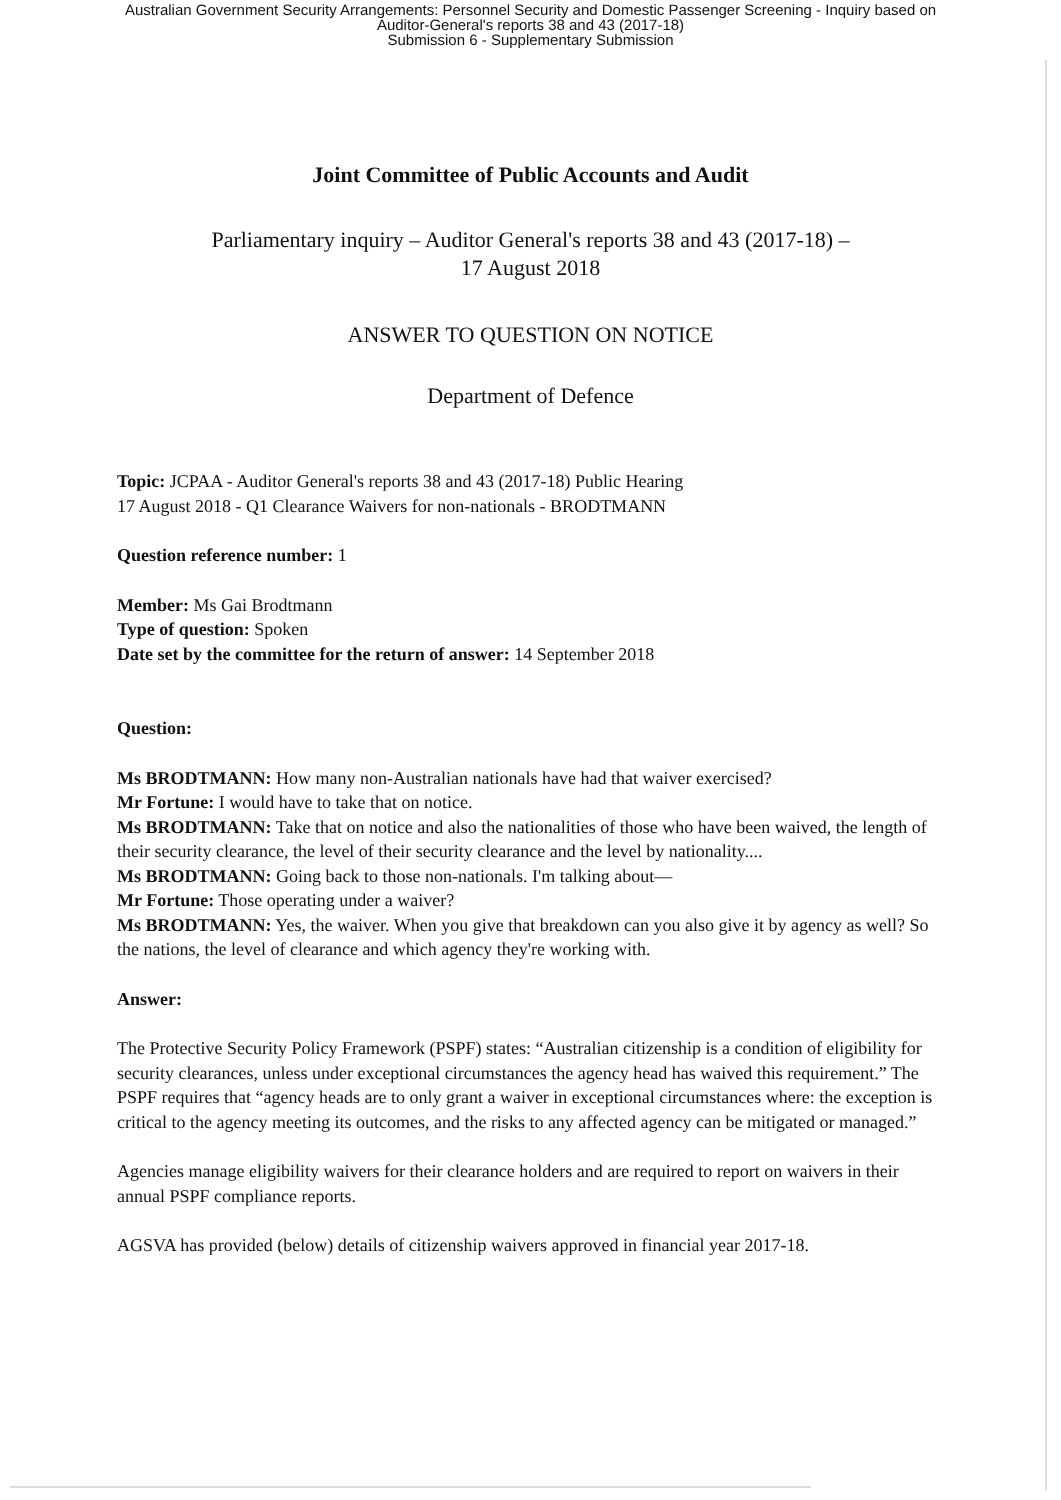Australian Government Security Arrangements: Personnel Security and Domestic Passenger Screening - Inquiry based on
Auditor-General's reports 38 and 43 (2017-18)
Submission 6 - Supplementary Submission
Joint Committee of Public Accounts and Audit
Parliamentary inquiry – Auditor General's reports 38 and 43 (2017-18) –
17 August 2018
ANSWER TO QUESTION ON NOTICE
Department of Defence
Topic: JCPAA - Auditor General's reports 38 and 43 (2017-18) Public Hearing
17 August 2018 - Q1 Clearance Waivers for non-nationals - BRODTMANN
Question reference number: 1
Member: Ms Gai Brodtmann
Type of question: Spoken
Date set by the committee for the return of answer: 14 September 2018
Question:
Ms BRODTMANN: How many non-Australian nationals have had that waiver exercised?
Mr Fortune: I would have to take that on notice.
Ms BRODTMANN: Take that on notice and also the nationalities of those who have been waived, the length of their security clearance, the level of their security clearance and the level by nationality....
Ms BRODTMANN: Going back to those non-nationals. I'm talking about—
Mr Fortune: Those operating under a waiver?
Ms BRODTMANN: Yes, the waiver. When you give that breakdown can you also give it by agency as well? So the nations, the level of clearance and which agency they're working with.
Answer:
The Protective Security Policy Framework (PSPF) states: “Australian citizenship is a condition of eligibility for security clearances, unless under exceptional circumstances the agency head has waived this requirement.” The PSPF requires that “agency heads are to only grant a waiver in exceptional circumstances where: the exception is critical to the agency meeting its outcomes, and the risks to any affected agency can be mitigated or managed.”
Agencies manage eligibility waivers for their clearance holders and are required to report on waivers in their annual PSPF compliance reports.
AGSVA has provided (below) details of citizenship waivers approved in financial year 2017-18.